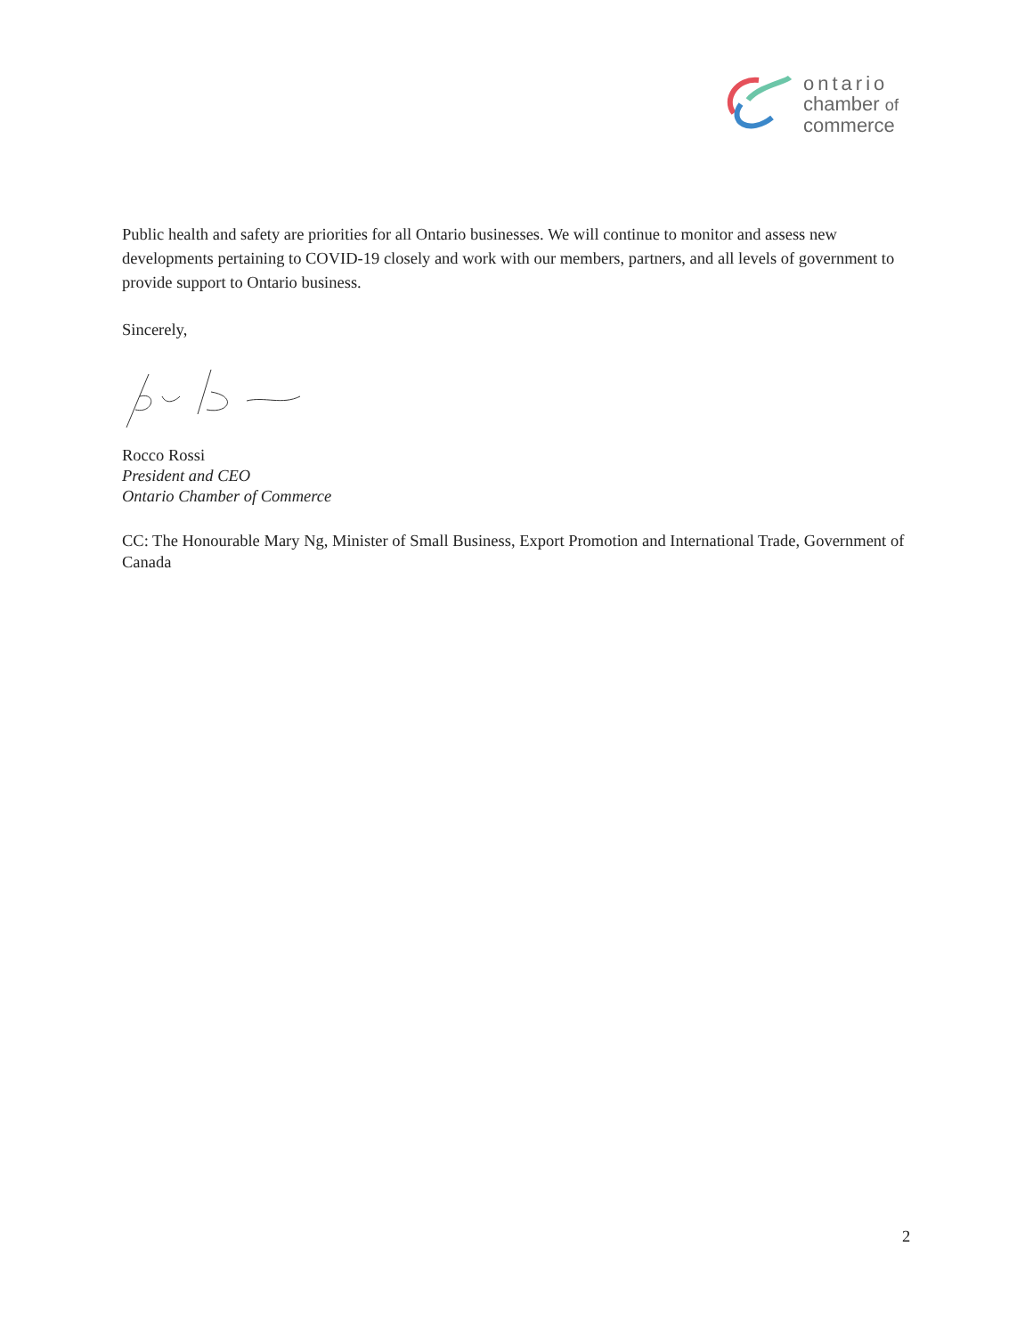ontario
chamber of
commerce
Public health and safety are priorities for all Ontario businesses. We will continue to monitor and assess new developments pertaining to COVID-19 closely and work with our members, partners, and all levels of government to provide support to Ontario business.
Sincerely,
Rocco Rossi
President and CEO
Ontario Chamber of Commerce
CC: The Honourable Mary Ng, Minister of Small Business, Export Promotion and International Trade, Government of Canada
2